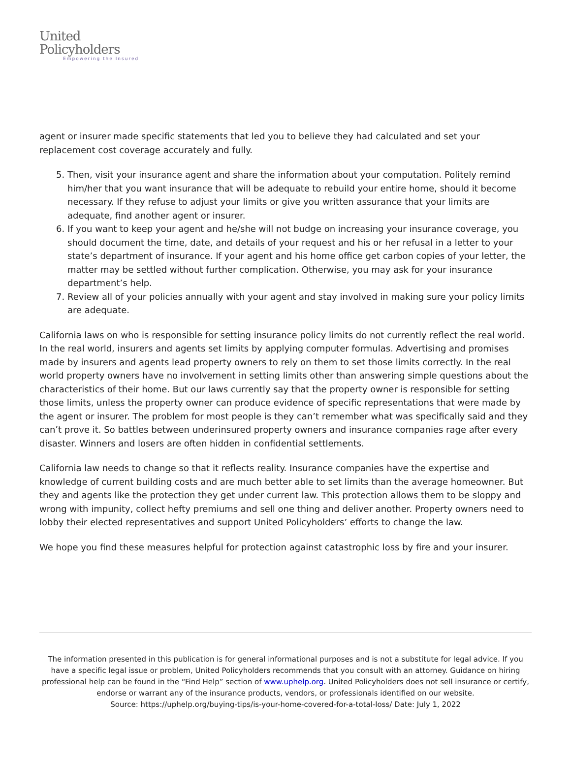United
Policyholders
Empowering the Insured
agent or insurer made specific statements that led you to believe they had calculated and set your replacement cost coverage accurately and fully.
5. Then, visit your insurance agent and share the information about your computation. Politely remind him/her that you want insurance that will be adequate to rebuild your entire home, should it become necessary. If they refuse to adjust your limits or give you written assurance that your limits are adequate, find another agent or insurer.
6. If you want to keep your agent and he/she will not budge on increasing your insurance coverage, you should document the time, date, and details of your request and his or her refusal in a letter to your state’s department of insurance. If your agent and his home office get carbon copies of your letter, the matter may be settled without further complication. Otherwise, you may ask for your insurance department’s help.
7. Review all of your policies annually with your agent and stay involved in making sure your policy limits are adequate.
California laws on who is responsible for setting insurance policy limits do not currently reflect the real world. In the real world, insurers and agents set limits by applying computer formulas. Advertising and promises made by insurers and agents lead property owners to rely on them to set those limits correctly. In the real world property owners have no involvement in setting limits other than answering simple questions about the characteristics of their home. But our laws currently say that the property owner is responsible for setting those limits, unless the property owner can produce evidence of specific representations that were made by the agent or insurer. The problem for most people is they can’t remember what was specifically said and they can’t prove it. So battles between underinsured property owners and insurance companies rage after every disaster. Winners and losers are often hidden in confidential settlements.
California law needs to change so that it reflects reality. Insurance companies have the expertise and knowledge of current building costs and are much better able to set limits than the average homeowner. But they and agents like the protection they get under current law. This protection allows them to be sloppy and wrong with impunity, collect hefty premiums and sell one thing and deliver another. Property owners need to lobby their elected representatives and support United Policyholders’ efforts to change the law.
We hope you find these measures helpful for protection against catastrophic loss by fire and your insurer.
The information presented in this publication is for general informational purposes and is not a substitute for legal advice. If you have a specific legal issue or problem, United Policyholders recommends that you consult with an attorney. Guidance on hiring professional help can be found in the “Find Help” section of www.uphelp.org. United Policyholders does not sell insurance or certify, endorse or warrant any of the insurance products, vendors, or professionals identified on our website.
Source: https://uphelp.org/buying-tips/is-your-home-covered-for-a-total-loss/ Date: July 1, 2022